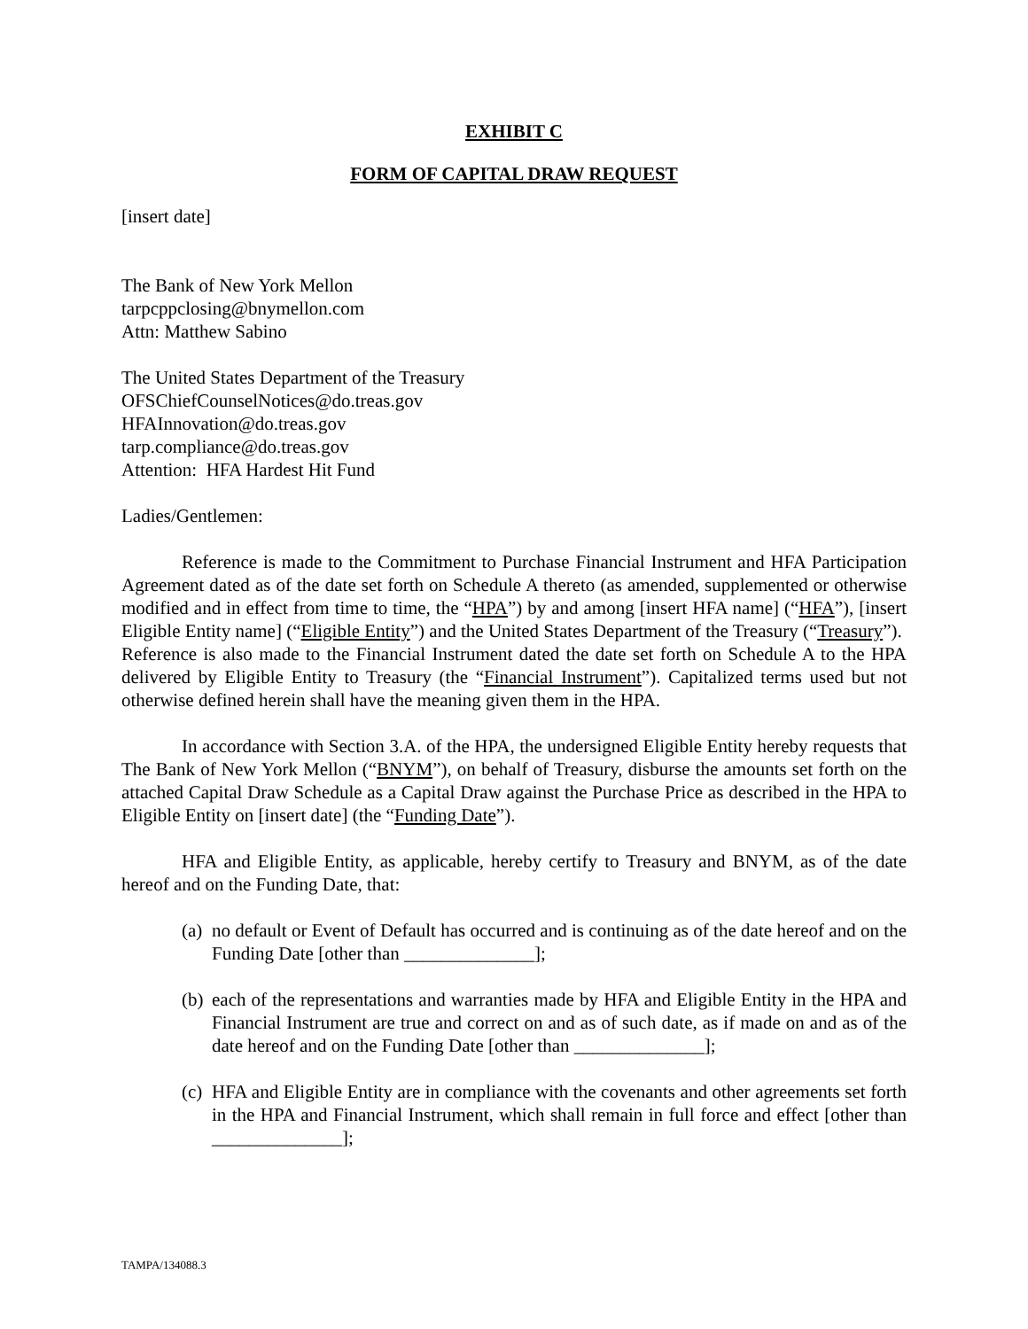EXHIBIT C
FORM OF CAPITAL DRAW REQUEST
[insert date]
The Bank of New York Mellon
tarpcppclosing@bnymellon.com
Attn: Matthew Sabino
The United States Department of the Treasury
OFSChiefCounselNotices@do.treas.gov
HFAInnovation@do.treas.gov
tarp.compliance@do.treas.gov
Attention: HFA Hardest Hit Fund
Ladies/Gentlemen:
Reference is made to the Commitment to Purchase Financial Instrument and HFA Participation Agreement dated as of the date set forth on Schedule A thereto (as amended, supplemented or otherwise modified and in effect from time to time, the “HPA”) by and among [insert HFA name] (“HFA”), [insert Eligible Entity name] (“Eligible Entity”) and the United States Department of the Treasury (“Treasury”). Reference is also made to the Financial Instrument dated the date set forth on Schedule A to the HPA delivered by Eligible Entity to Treasury (the “Financial Instrument”). Capitalized terms used but not otherwise defined herein shall have the meaning given them in the HPA.
In accordance with Section 3.A. of the HPA, the undersigned Eligible Entity hereby requests that The Bank of New York Mellon (“BNYM”), on behalf of Treasury, disburse the amounts set forth on the attached Capital Draw Schedule as a Capital Draw against the Purchase Price as described in the HPA to Eligible Entity on [insert date] (the “Funding Date”).
HFA and Eligible Entity, as applicable, hereby certify to Treasury and BNYM, as of the date hereof and on the Funding Date, that:
(a) no default or Event of Default has occurred and is continuing as of the date hereof and on the Funding Date [other than ______________];
(b) each of the representations and warranties made by HFA and Eligible Entity in the HPA and Financial Instrument are true and correct on and as of such date, as if made on and as of the date hereof and on the Funding Date [other than ______________];
(c) HFA and Eligible Entity are in compliance with the covenants and other agreements set forth in the HPA and Financial Instrument, which shall remain in full force and effect [other than ______________];
TAMPA/134088.3